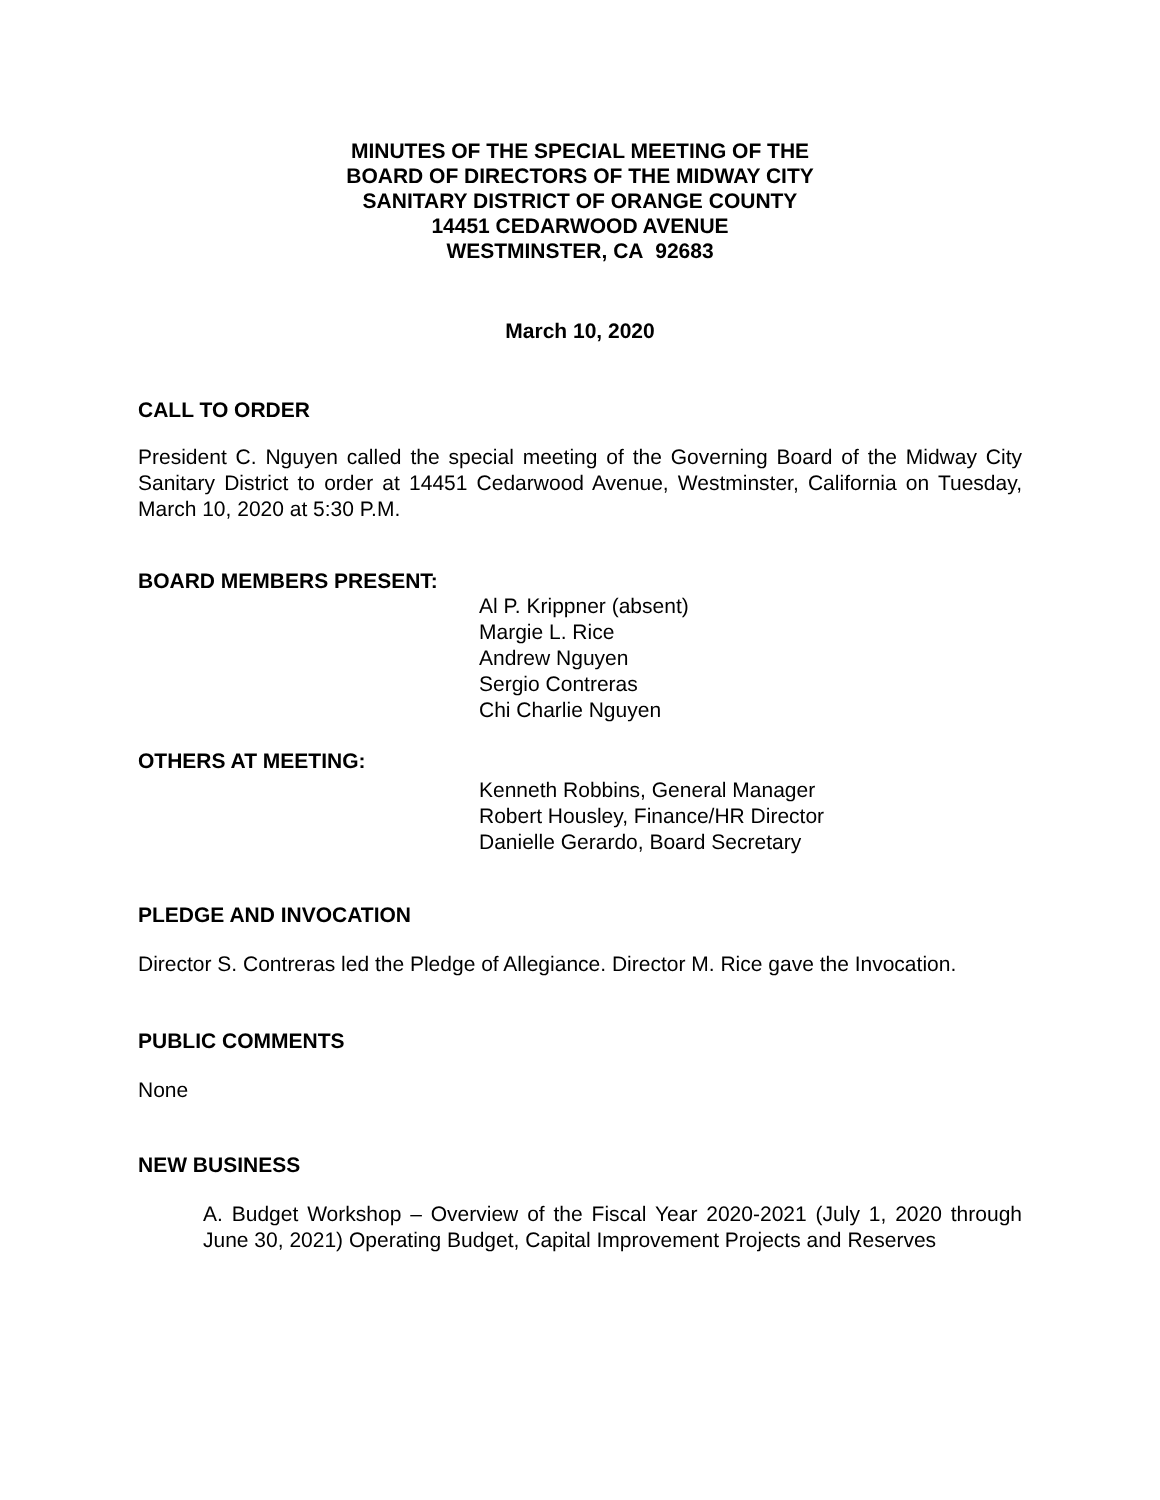MINUTES OF THE SPECIAL MEETING OF THE
BOARD OF DIRECTORS OF THE MIDWAY CITY
SANITARY DISTRICT OF ORANGE COUNTY
14451 CEDARWOOD AVENUE
WESTMINSTER, CA 92683
March 10, 2020
CALL TO ORDER
President C. Nguyen called the special meeting of the Governing Board of the Midway City Sanitary District to order at 14451 Cedarwood Avenue, Westminster, California on Tuesday, March 10, 2020 at 5:30 P.M.
BOARD MEMBERS PRESENT:
Al P. Krippner (absent)
Margie L. Rice
Andrew Nguyen
Sergio Contreras
Chi Charlie Nguyen
OTHERS AT MEETING:
Kenneth Robbins, General Manager
Robert Housley, Finance/HR Director
Danielle Gerardo, Board Secretary
PLEDGE AND INVOCATION
Director S. Contreras led the Pledge of Allegiance. Director M. Rice gave the Invocation.
PUBLIC COMMENTS
None
NEW BUSINESS
A. Budget Workshop – Overview of the Fiscal Year 2020-2021 (July 1, 2020 through June 30, 2021) Operating Budget, Capital Improvement Projects and Reserves